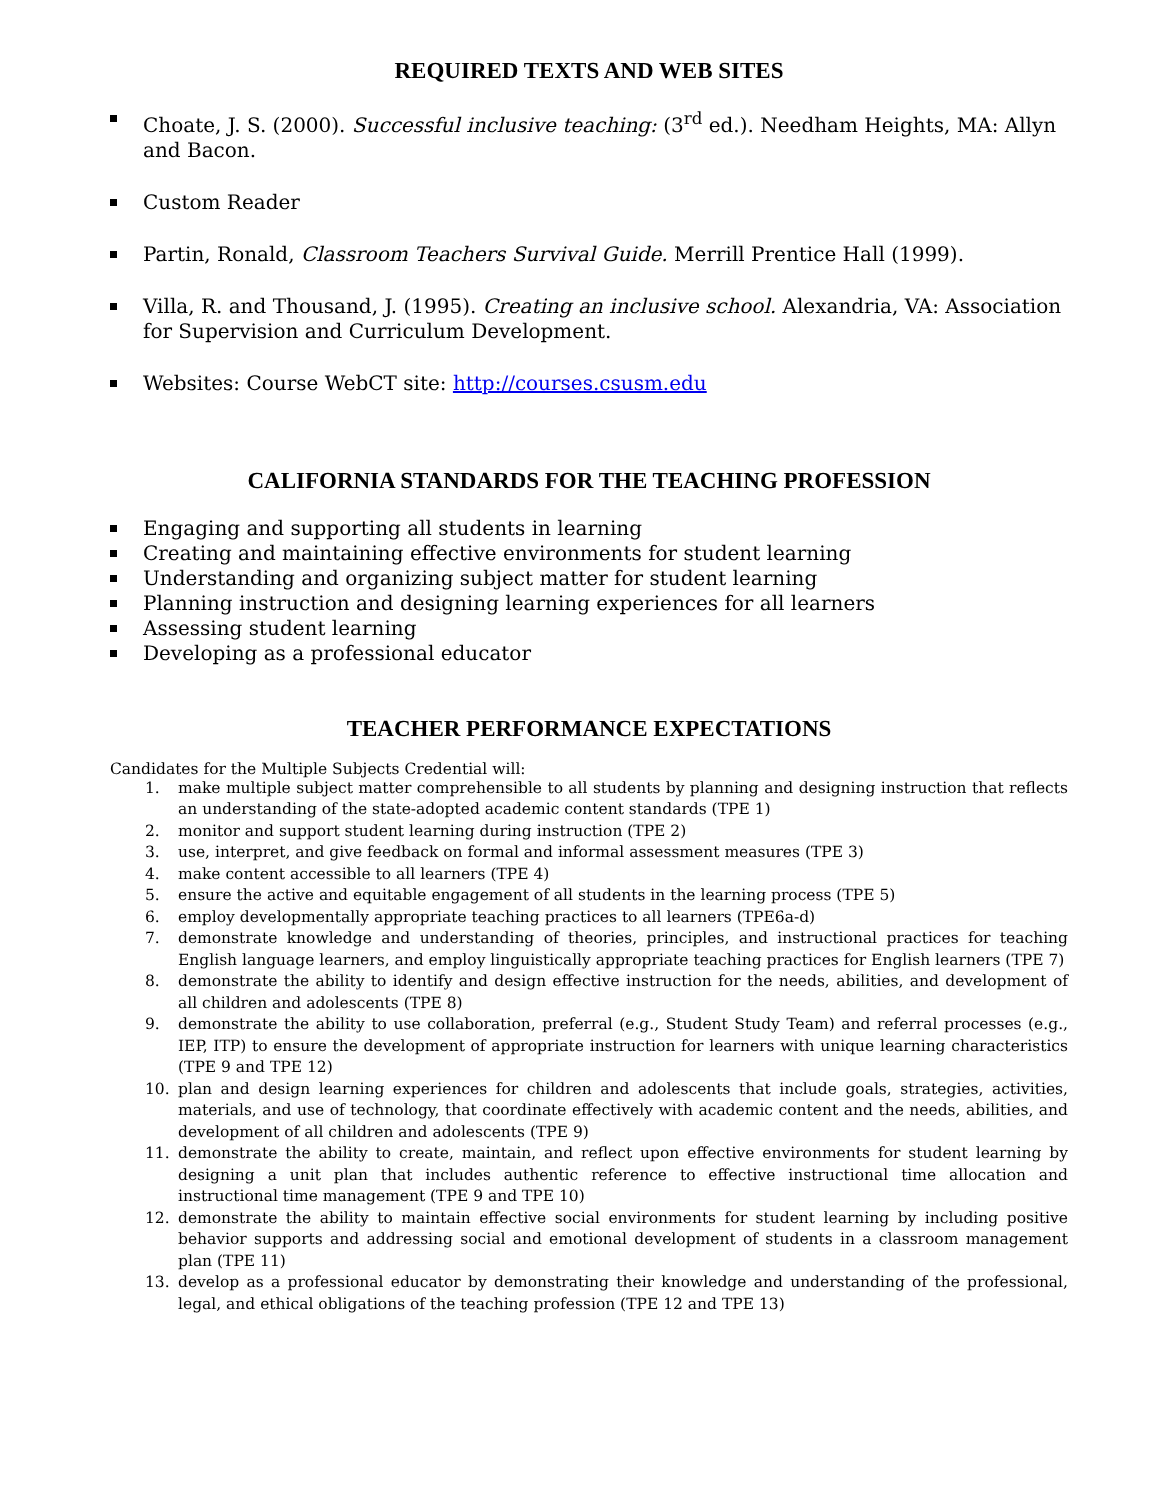REQUIRED TEXTS AND WEB SITES
Choate, J. S. (2000). Successful inclusive teaching: (3<sup>rd</sup> ed.). Needham Heights, MA: Allyn and Bacon.
Custom Reader
Partin, Ronald, Classroom Teachers Survival Guide. Merrill Prentice Hall (1999).
Villa, R. and Thousand, J. (1995). Creating an inclusive school. Alexandria, VA: Association for Supervision and Curriculum Development.
Websites: Course WebCT site: http://courses.csusm.edu
CALIFORNIA STANDARDS FOR THE TEACHING PROFESSION
Engaging and supporting all students in learning
Creating and maintaining effective environments for student learning
Understanding and organizing subject matter for student learning
Planning instruction and designing learning experiences for all learners
Assessing student learning
Developing as a professional educator
TEACHER PERFORMANCE EXPECTATIONS
Candidates for the Multiple Subjects Credential will:
1. make multiple subject matter comprehensible to all students by planning and designing instruction that reflects an understanding of the state-adopted academic content standards (TPE 1)
2. monitor and support student learning during instruction (TPE 2)
3. use, interpret, and give feedback on formal and informal assessment measures (TPE 3)
4. make content accessible to all learners (TPE 4)
5. ensure the active and equitable engagement of all students in the learning process (TPE 5)
6. employ developmentally appropriate teaching practices to all learners (TPE6a-d)
7. demonstrate knowledge and understanding of theories, principles, and instructional practices for teaching English language learners, and employ linguistically appropriate teaching practices for English learners (TPE 7)
8. demonstrate the ability to identify and design effective instruction for the needs, abilities, and development of all children and adolescents (TPE 8)
9. demonstrate the ability to use collaboration, preferral (e.g., Student Study Team) and referral processes (e.g., IEP, ITP) to ensure the development of appropriate instruction for learners with unique learning characteristics (TPE 9 and TPE 12)
10. plan and design learning experiences for children and adolescents that include goals, strategies, activities, materials, and use of technology, that coordinate effectively with academic content and the needs, abilities, and development of all children and adolescents (TPE 9)
11. demonstrate the ability to create, maintain, and reflect upon effective environments for student learning by designing a unit plan that includes authentic reference to effective instructional time allocation and instructional time management (TPE 9 and TPE 10)
12. demonstrate the ability to maintain effective social environments for student learning by including positive behavior supports and addressing social and emotional development of students in a classroom management plan (TPE 11)
13. develop as a professional educator by demonstrating their knowledge and understanding of the professional, legal, and ethical obligations of the teaching profession (TPE 12 and TPE 13)